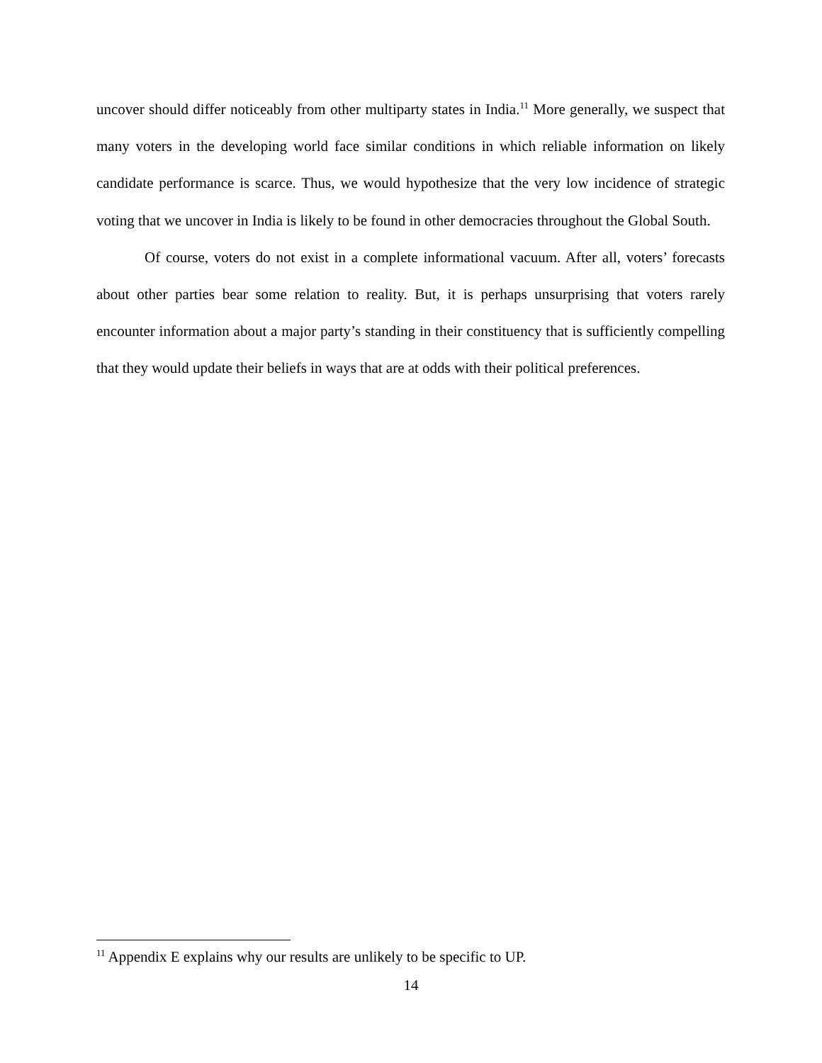uncover should differ noticeably from other multiparty states in India.<sup>11</sup> More generally, we suspect that many voters in the developing world face similar conditions in which reliable information on likely candidate performance is scarce. Thus, we would hypothesize that the very low incidence of strategic voting that we uncover in India is likely to be found in other democracies throughout the Global South.
Of course, voters do not exist in a complete informational vacuum. After all, voters’ forecasts about other parties bear some relation to reality. But, it is perhaps unsurprising that voters rarely encounter information about a major party’s standing in their constituency that is sufficiently compelling that they would update their beliefs in ways that are at odds with their political preferences.
<sup>11</sup> Appendix E explains why our results are unlikely to be specific to UP.
14